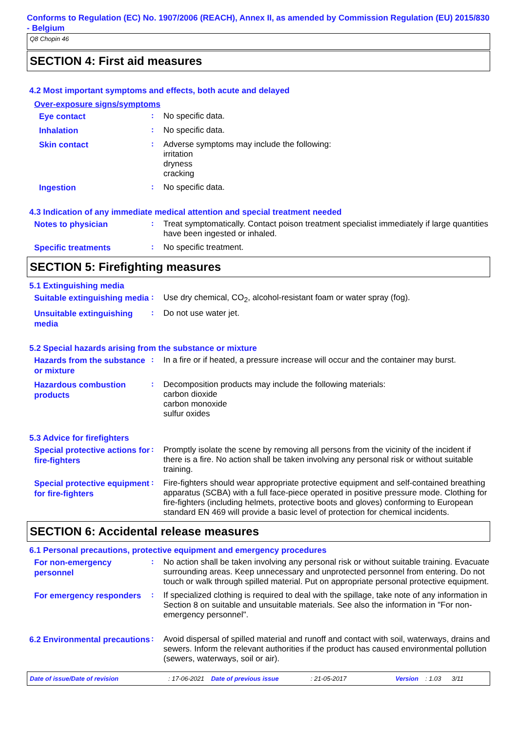Conforms to Regulation (EC) No. 1907/2006 (REACH), Annex II, as amended by Commission Regulation (EU) 2015/830 - Belgium
Q8 Chopin 46
SECTION 4: First aid measures
4.2 Most important symptoms and effects, both acute and delayed
Over-exposure signs/symptoms
Eye contact
:
No specific data.
Inhalation
:
No specific data.
Skin contact
:
Adverse symptoms may include the following:
irritation
dryness
cracking
Ingestion
:
No specific data.
4.3 Indication of any immediate medical attention and special treatment needed
Notes to physician
:
Treat symptomatically. Contact poison treatment specialist immediately if large quantities have been ingested or inhaled.
Specific treatments
:
No specific treatment.
SECTION 5: Firefighting measures
5.1 Extinguishing media
Suitable extinguishing media
:
Use dry chemical, CO<sub>2</sub>, alcohol-resistant foam or water spray (fog).
Unsuitable extinguishing media
:
Do not use water jet.
5.2 Special hazards arising from the substance or mixture
Hazards from the substance or mixture
:
In a fire or if heated, a pressure increase will occur and the container may burst.
Hazardous combustion products
:
Decomposition products may include the following materials:
carbon dioxide
carbon monoxide
sulfur oxides
5.3 Advice for firefighters
Special protective actions for fire-fighters
:
Promptly isolate the scene by removing all persons from the vicinity of the incident if there is a fire. No action shall be taken involving any personal risk or without suitable training.
Special protective equipment for fire-fighters
:
Fire-fighters should wear appropriate protective equipment and self-contained breathing apparatus (SCBA) with a full face-piece operated in positive pressure mode. Clothing for fire-fighters (including helmets, protective boots and gloves) conforming to European standard EN 469 will provide a basic level of protection for chemical incidents.
SECTION 6: Accidental release measures
6.1 Personal precautions, protective equipment and emergency procedures
For non-emergency personnel
:
No action shall be taken involving any personal risk or without suitable training. Evacuate surrounding areas. Keep unnecessary and unprotected personnel from entering. Do not touch or walk through spilled material. Put on appropriate personal protective equipment.
For emergency responders
:
If specialized clothing is required to deal with the spillage, take note of any information in Section 8 on suitable and unsuitable materials. See also the information in "For non-emergency personnel".
6.2 Environmental precautions
:
Avoid dispersal of spilled material and runoff and contact with soil, waterways, drains and sewers. Inform the relevant authorities if the product has caused environmental pollution (sewers, waterways, soil or air).
Date of issue/Date of revision: 17-06-2021 Date of previous issue: 21-05-2017 Version: 1.03 3/11